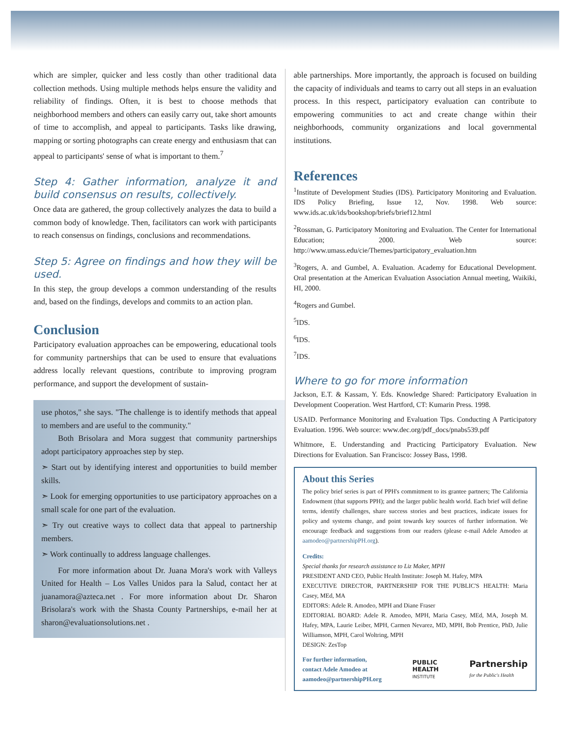which are simpler, quicker and less costly than other traditional data collection methods. Using multiple methods helps ensure the validity and reliability of findings. Often, it is best to choose methods that neighborhood members and others can easily carry out, take short amounts of time to accomplish, and appeal to participants. Tasks like drawing, mapping or sorting photographs can create energy and enthusiasm that can appeal to participants' sense of what is important to them.<sup>7</sup>
Step 4: Gather information, analyze it and build consensus on results, collectively.
Once data are gathered, the group collectively analyzes the data to build a common body of knowledge. Then, facilitators can work with participants to reach consensus on findings, conclusions and recommendations.
Step 5: Agree on findings and how they will be used.
In this step, the group develops a common understanding of the results and, based on the findings, develops and commits to an action plan.
Conclusion
Participatory evaluation approaches can be empowering, educational tools for community partnerships that can be used to ensure that evaluations address locally relevant questions, contribute to improving program performance, and support the development of sustain-
use photos," she says. "The challenge is to identify methods that appeal to members and are useful to the community."
Both Brisolara and Mora suggest that community partnerships adopt participatory approaches step by step.
➣ Start out by identifying interest and opportunities to build member skills.
➣ Look for emerging opportunities to use participatory approaches on a small scale for one part of the evaluation.
➣ Try out creative ways to collect data that appeal to partnership members.
➣ Work continually to address language challenges.
For more information about Dr. Juana Mora's work with Valleys United for Health – Los Valles Unidos para la Salud, contact her at juanamora@azteca.net . For more information about Dr. Sharon Brisolara's work with the Shasta County Partnerships, e-mail her at sharon@evaluationsolutions.net .
able partnerships. More importantly, the approach is focused on building the capacity of individuals and teams to carry out all steps in an evaluation process. In this respect, participatory evaluation can contribute to empowering communities to act and create change within their neighborhoods, community organizations and local governmental institutions.
References
<sup>1</sup> Institute of Development Studies (IDS). Participatory Monitoring and Evaluation. IDS Policy Briefing, Issue 12, Nov. 1998. Web source: www.ids.ac.uk/ids/bookshop/briefs/brief12.html
<sup>2</sup> Rossman, G. Participatory Monitoring and Evaluation. The Center for International Education; 2000. Web source: http://www.umass.edu/cie/Themes/participatory_evaluation.htm
<sup>3</sup> Rogers, A. and Gumbel, A. Evaluation. Academy for Educational Development. Oral presentation at the American Evaluation Association Annual meeting, Waikiki, HI, 2000.
<sup>4</sup> Rogers and Gumbel.
<sup>5</sup> IDS.
<sup>6</sup> IDS.
<sup>7</sup> IDS.
Where to go for more information
Jackson, E.T. & Kassam, Y. Eds. Knowledge Shared: Participatory Evaluation in Development Cooperation. West Hartford, CT: Kumarin Press. 1998.
USAID. Performance Monitoring and Evaluation Tips. Conducting A Participatory Evaluation. 1996. Web source: www.dec.org/pdf_docs/pnabs539.pdf
Whitmore, E. Understanding and Practicing Participatory Evaluation. New Directions for Evaluation. San Francisco: Jossey Bass, 1998.
About this Series
The policy brief series is part of PPH's commitment to its grantee partners; The California Endowment (that supports PPH); and the larger public health world. Each brief will define terms, identify challenges, share success stories and best practices, indicate issues for policy and systems change, and point towards key sources of further information. We encourage feedback and suggestions from our readers (please e-mail Adele Amodeo at aamodeo@partnershipPH.org).
Credits:
Special thanks for research assistance to Liz Maker, MPH
PRESIDENT AND CEO, Public Health Institute: Joseph M. Hafey, MPA
EXECUTIVE DIRECTOR, PARTNERSHIP FOR THE PUBLIC'S HEALTH: Maria Casey, MEd, MA
EDITORS: Adele R. Amodeo, MPH and Diane Fraser
EDITORIAL BOARD: Adele R. Amodeo, MPH, Maria Casey, MEd, MA, Joseph M. Hafey, MPA, Laurie Leiber, MPH, Carmen Nevarez, MD, MPH, Bob Prentice, PhD, Julie Williamson, MPH, Carol Woltring, MPH
DESIGN: ZesTop
For further information,
contact Adele Amodeo at
aamodeo@partnershipPH.org
PUBLIC
HEALTH
INSTITUTE
Partnership
for the Public's Health